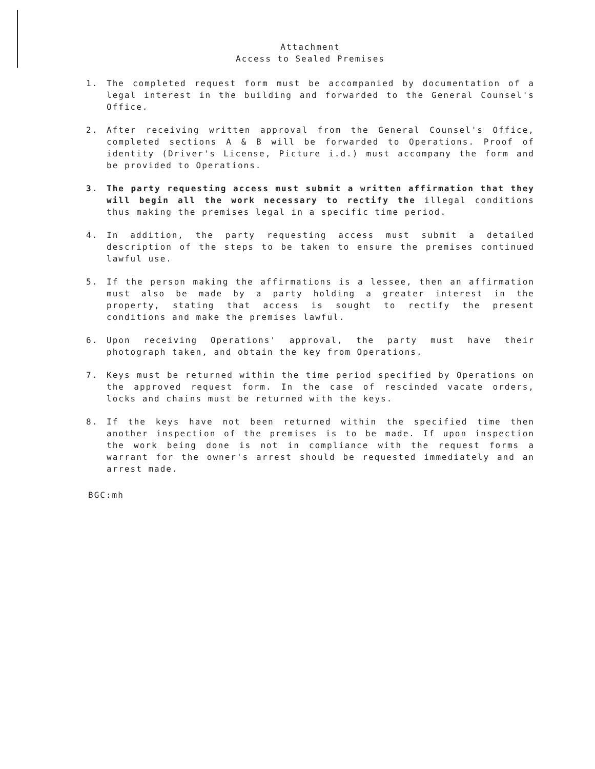Attachment
Access to Sealed Premises
1. The completed request form must be accompanied by documentation of a legal interest in the building and forwarded to the General Counsel's Office.
2. After receiving written approval from the General Counsel's Office, completed sections A & B will be forwarded to Operations. Proof of identity (Driver's License, Picture i.d.) must accompany the form and be provided to Operations.
3. The party requesting access must submit a written affirmation that they will begin all the work necessary to rectify the illegal conditions thus making the premises legal in a specific time period.
4. In addition, the party requesting access must submit a detailed description of the steps to be taken to ensure the premises continued lawful use.
5. If the person making the affirmations is a lessee, then an affirmation must also be made by a party holding a greater interest in the property, stating that access is sought to rectify the present conditions and make the premises lawful.
6. Upon receiving Operations' approval, the party must have their photograph taken, and obtain the key from Operations.
7. Keys must be returned within the time period specified by Operations on the approved request form. In the case of rescinded vacate orders, locks and chains must be returned with the keys.
8. If the keys have not been returned within the specified time then another inspection of the premises is to be made. If upon inspection the work being done is not in compliance with the request forms a warrant for the owner's arrest should be requested immediately and an arrest made.
BGC:mh